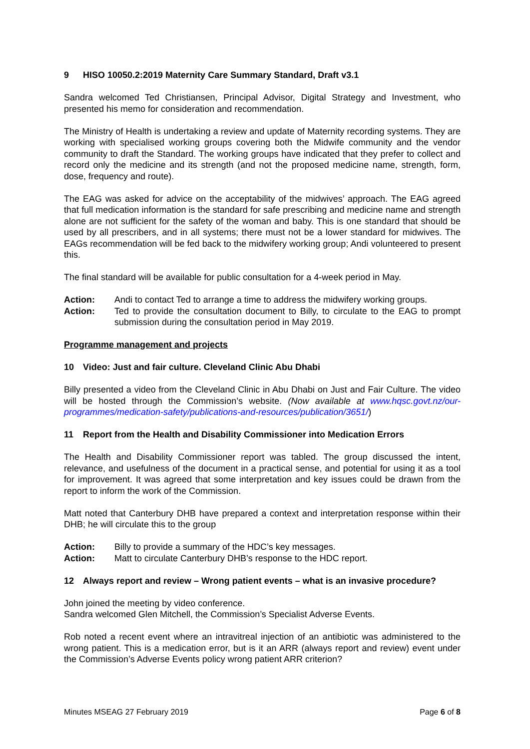9 HISO 10050.2:2019 Maternity Care Summary Standard, Draft v3.1
Sandra welcomed Ted Christiansen, Principal Advisor, Digital Strategy and Investment, who presented his memo for consideration and recommendation.
The Ministry of Health is undertaking a review and update of Maternity recording systems. They are working with specialised working groups covering both the Midwife community and the vendor community to draft the Standard. The working groups have indicated that they prefer to collect and record only the medicine and its strength (and not the proposed medicine name, strength, form, dose, frequency and route).
The EAG was asked for advice on the acceptability of the midwives’ approach. The EAG agreed that full medication information is the standard for safe prescribing and medicine name and strength alone are not sufficient for the safety of the woman and baby. This is one standard that should be used by all prescribers, and in all systems; there must not be a lower standard for midwives. The EAGs recommendation will be fed back to the midwifery working group; Andi volunteered to present this.
The final standard will be available for public consultation for a 4-week period in May.
Action: Andi to contact Ted to arrange a time to address the midwifery working groups.
Action: Ted to provide the consultation document to Billy, to circulate to the EAG to prompt submission during the consultation period in May 2019.
Programme management and projects
10 Video: Just and fair culture. Cleveland Clinic Abu Dhabi
Billy presented a video from the Cleveland Clinic in Abu Dhabi on Just and Fair Culture. The video will be hosted through the Commission’s website. (Now available at www.hqsc.govt.nz/our-programmes/medication-safety/publications-and-resources/publication/3651/)
11 Report from the Health and Disability Commissioner into Medication Errors
The Health and Disability Commissioner report was tabled. The group discussed the intent, relevance, and usefulness of the document in a practical sense, and potential for using it as a tool for improvement. It was agreed that some interpretation and key issues could be drawn from the report to inform the work of the Commission.
Matt noted that Canterbury DHB have prepared a context and interpretation response within their DHB; he will circulate this to the group
Action: Billy to provide a summary of the HDC’s key messages.
Action: Matt to circulate Canterbury DHB’s response to the HDC report.
12 Always report and review – Wrong patient events – what is an invasive procedure?
John joined the meeting by video conference.
Sandra welcomed Glen Mitchell, the Commission’s Specialist Adverse Events.
Rob noted a recent event where an intravitreal injection of an antibiotic was administered to the wrong patient. This is a medication error, but is it an ARR (always report and review) event under the Commission’s Adverse Events policy wrong patient ARR criterion?
Minutes MSEAG 27 February 2019 Page 6 of 8